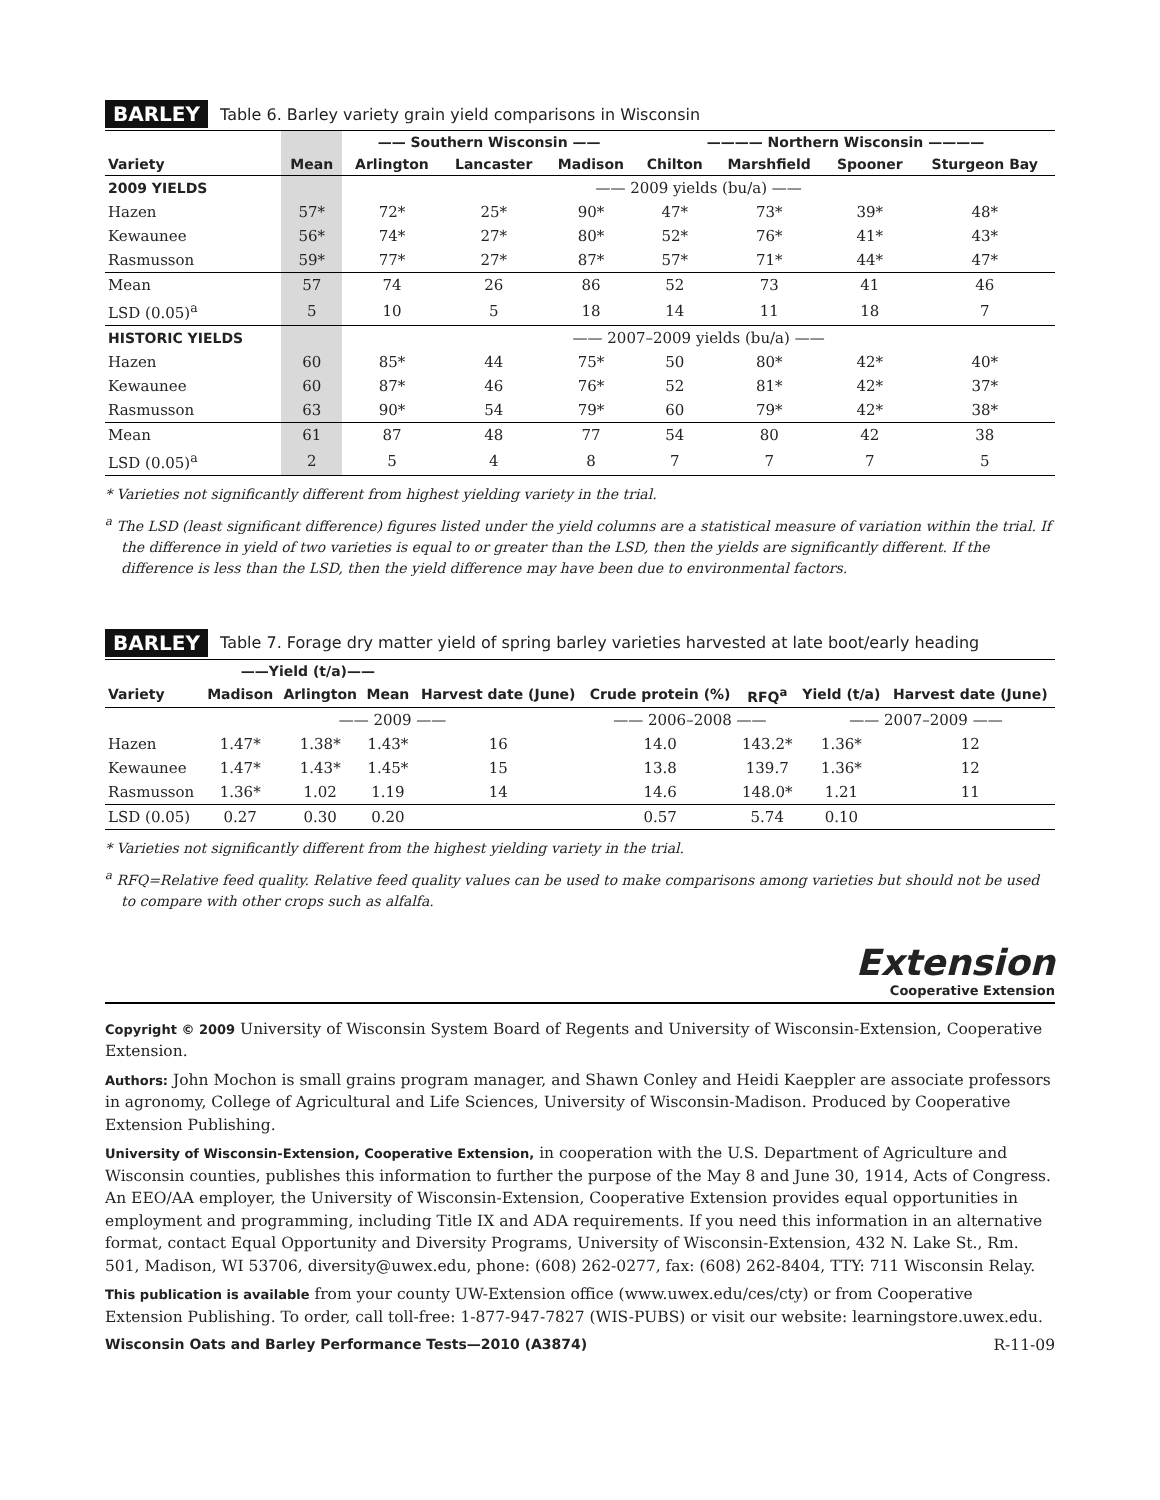BARLEY Table 6. Barley variety grain yield comparisons in Wisconsin
| | | —— Southern Wisconsin —— | | | ———— Northern Wisconsin ———— | | | |
| --- | --- | --- | --- | --- | --- | --- | --- | --- |
| Variety | Mean | Arlington | Lancaster | Madison | Chilton | Marshfield | Spooner | Sturgeon Bay |
| 2009 YIELDS | | —— 2009 yields (bu/a) —— | | | | | | |
| Hazen | 57* | 72* | 25* | 90* | 47* | 73* | 39* | 48* |
| Kewaunee | 56* | 74* | 27* | 80* | 52* | 76* | 41* | 43* |
| Rasmusson | 59* | 77* | 27* | 87* | 57* | 71* | 44* | 47* |
| Mean | 57 | 74 | 26 | 86 | 52 | 73 | 41 | 46 |
| LSD (0.05)<sup>a</sup> | 5 | 10 | 5 | 18 | 14 | 11 | 18 | 7 |
| HISTORIC YIELDS | | —— 2007–2009 yields (bu/a) —— | | | | | | |
| Hazen | 60 | 85* | 44 | 75* | 50 | 80* | 42* | 40* |
| Kewaunee | 60 | 87* | 46 | 76* | 52 | 81* | 42* | 37* |
| Rasmusson | 63 | 90* | 54 | 79* | 60 | 79* | 42* | 38* |
| Mean | 61 | 87 | 48 | 77 | 54 | 80 | 42 | 38 |
| LSD (0.05)<sup>a</sup> | 2 | 5 | 4 | 8 | 7 | 7 | 7 | 5 |
* Varieties not significantly different from highest yielding variety in the trial.
<sup>a</sup> The LSD (least significant difference) figures listed under the yield columns are a statistical measure of variation within the trial. If the difference in yield of two varieties is equal to or greater than the LSD, then the yields are significantly different. If the difference is less than the LSD, then the yield difference may have been due to environmental factors.
BARLEY Table 7. Forage dry matter yield of spring barley varieties harvested at late boot/early heading
| | ——Yield (t/a)—— | | | | | | | |
| --- | --- | --- | --- | --- | --- | --- | --- | --- |
| Variety | Madison | Arlington | Mean | Harvest date (June) | Crude protein (%) | RFQ<sup>a</sup> | Yield (t/a) | Harvest date (June) |
| | —— 2009 —— | | | | —— 2006–2008 —— | | —— 2007–2009 —— | |
| Hazen | 1.47* | 1.38* | 1.43* | 16 | 14.0 | 143.2* | 1.36* | 12 |
| Kewaunee | 1.47* | 1.43* | 1.45* | 15 | 13.8 | 139.7 | 1.36* | 12 |
| Rasmusson | 1.36* | 1.02 | 1.19 | 14 | 14.6 | 148.0* | 1.21 | 11 |
| LSD (0.05) | 0.27 | 0.30 | 0.20 | | 0.57 | 5.74 | 0.10 | |
* Varieties not significantly different from the highest yielding variety in the trial.
<sup>a</sup> RFQ=Relative feed quality. Relative feed quality values can be used to make comparisons among varieties but should not be used to compare with other crops such as alfalfa.
Extension
Cooperative Extension
Copyright © 2009 University of Wisconsin System Board of Regents and University of Wisconsin-Extension, Cooperative Extension.
Authors: John Mochon is small grains program manager, and Shawn Conley and Heidi Kaeppler are associate professors in agronomy, College of Agricultural and Life Sciences, University of Wisconsin-Madison. Produced by Cooperative Extension Publishing.
University of Wisconsin-Extension, Cooperative Extension, in cooperation with the U.S. Department of Agriculture and Wisconsin counties, publishes this information to further the purpose of the May 8 and June 30, 1914, Acts of Congress. An EEO/AA employer, the University of Wisconsin-Extension, Cooperative Extension provides equal opportunities in employment and programming, including Title IX and ADA requirements. If you need this information in an alternative format, contact Equal Opportunity and Diversity Programs, University of Wisconsin-Extension, 432 N. Lake St., Rm. 501, Madison, WI 53706, diversity@uwex.edu, phone: (608) 262-0277, fax: (608) 262-8404, TTY: 711 Wisconsin Relay.
This publication is available from your county UW-Extension office (www.uwex.edu/ces/cty) or from Cooperative Extension Publishing. To order, call toll-free: 1-877-947-7827 (WIS-PUBS) or visit our website: learningstore.uwex.edu.
Wisconsin Oats and Barley Performance Tests—2010 (A3874) R-11-09